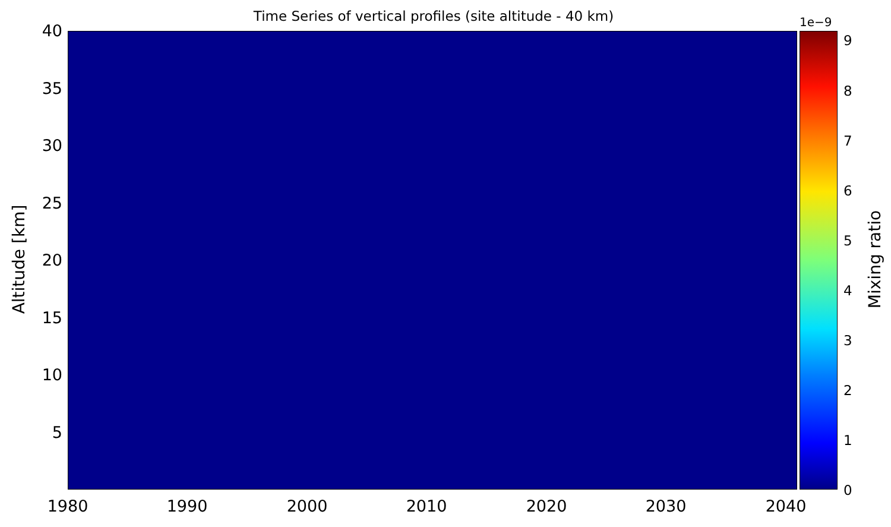Time Series of vertical profiles (site altitude - 40 km) 1e−9
Altitude [km]
40
35
30
25
20
15
10
5
1980 1990 2000 2010 2020 2030 2040
9
8
7
6
5
4
3
2
1
0
Mixing ratio